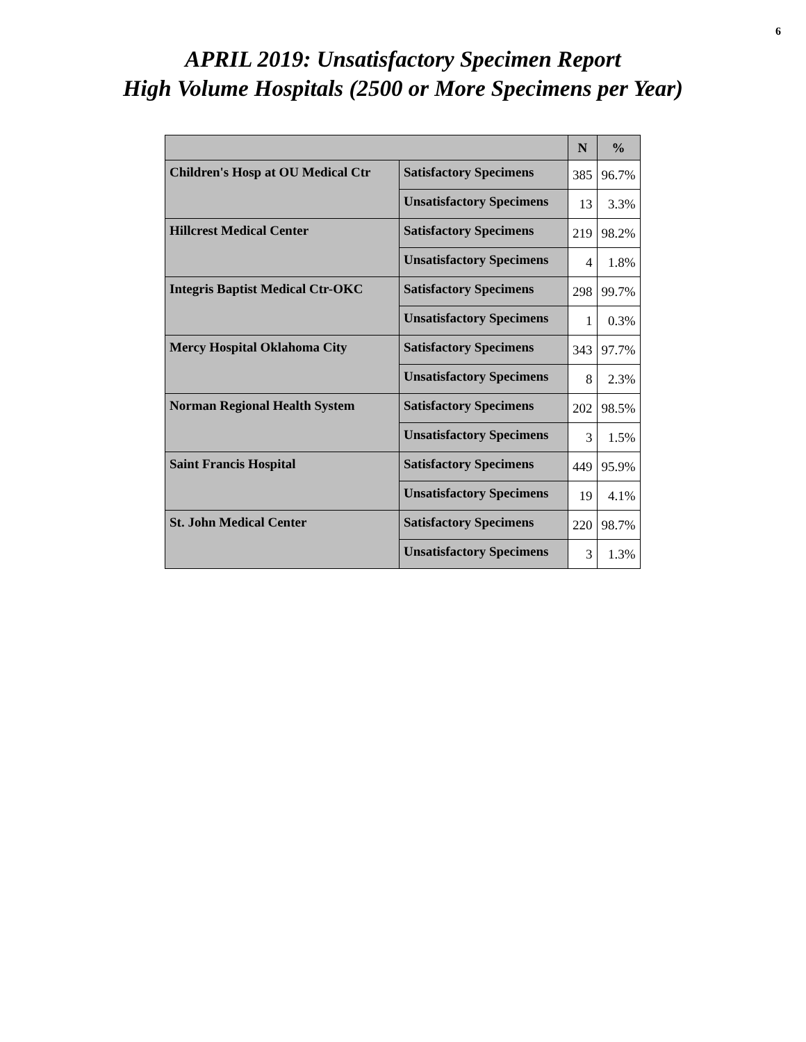6
APRIL 2019: Unsatisfactory Specimen Report
High Volume Hospitals (2500 or More Specimens per Year)
| | | N | % |
| --- | --- | --- | --- |
| Children's Hosp at OU Medical Ctr | Satisfactory Specimens | 385 | 96.7% |
| | Unsatisfactory Specimens | 13 | 3.3% |
| Hillcrest Medical Center | Satisfactory Specimens | 219 | 98.2% |
| | Unsatisfactory Specimens | 4 | 1.8% |
| Integris Baptist Medical Ctr-OKC | Satisfactory Specimens | 298 | 99.7% |
| | Unsatisfactory Specimens | 1 | 0.3% |
| Mercy Hospital Oklahoma City | Satisfactory Specimens | 343 | 97.7% |
| | Unsatisfactory Specimens | 8 | 2.3% |
| Norman Regional Health System | Satisfactory Specimens | 202 | 98.5% |
| | Unsatisfactory Specimens | 3 | 1.5% |
| Saint Francis Hospital | Satisfactory Specimens | 449 | 95.9% |
| | Unsatisfactory Specimens | 19 | 4.1% |
| St. John Medical Center | Satisfactory Specimens | 220 | 98.7% |
| | Unsatisfactory Specimens | 3 | 1.3% |